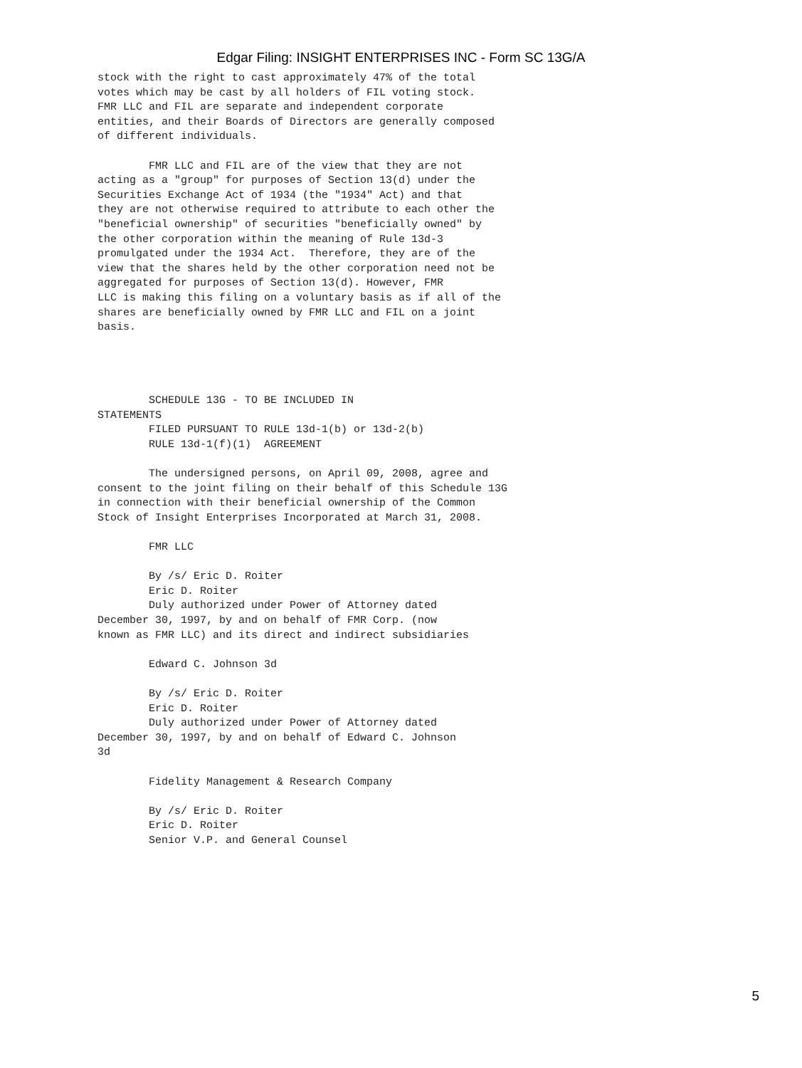Edgar Filing: INSIGHT ENTERPRISES INC - Form SC 13G/A
stock with the right to cast approximately 47% of the total
votes which may be cast by all holders of FIL voting stock.
FMR LLC and FIL are separate and independent corporate
entities, and their Boards of Directors are generally composed
of different individuals.

        FMR LLC and FIL are of the view that they are not
acting as a "group" for purposes of Section 13(d) under the
Securities Exchange Act of 1934 (the "1934" Act) and that
they are not otherwise required to attribute to each other the
"beneficial ownership" of securities "beneficially owned" by
the other corporation within the meaning of Rule 13d-3
promulgated under the 1934 Act.  Therefore, they are of the
view that the shares held by the other corporation need not be
aggregated for purposes of Section 13(d). However, FMR
LLC is making this filing on a voluntary basis as if all of the
shares are beneficially owned by FMR LLC and FIL on a joint
basis.




        SCHEDULE 13G - TO BE INCLUDED IN
STATEMENTS
        FILED PURSUANT TO RULE 13d-1(b) or 13d-2(b)
        RULE 13d-1(f)(1)  AGREEMENT

        The undersigned persons, on April 09, 2008, agree and
consent to the joint filing on their behalf of this Schedule 13G
in connection with their beneficial ownership of the Common
Stock of Insight Enterprises Incorporated at March 31, 2008.

        FMR LLC

        By /s/ Eric D. Roiter
        Eric D. Roiter
        Duly authorized under Power of Attorney dated
December 30, 1997, by and on behalf of FMR Corp. (now
known as FMR LLC) and its direct and indirect subsidiaries

        Edward C. Johnson 3d

        By /s/ Eric D. Roiter
        Eric D. Roiter
        Duly authorized under Power of Attorney dated
December 30, 1997, by and on behalf of Edward C. Johnson
3d

        Fidelity Management & Research Company

        By /s/ Eric D. Roiter
        Eric D. Roiter
        Senior V.P. and General Counsel
5